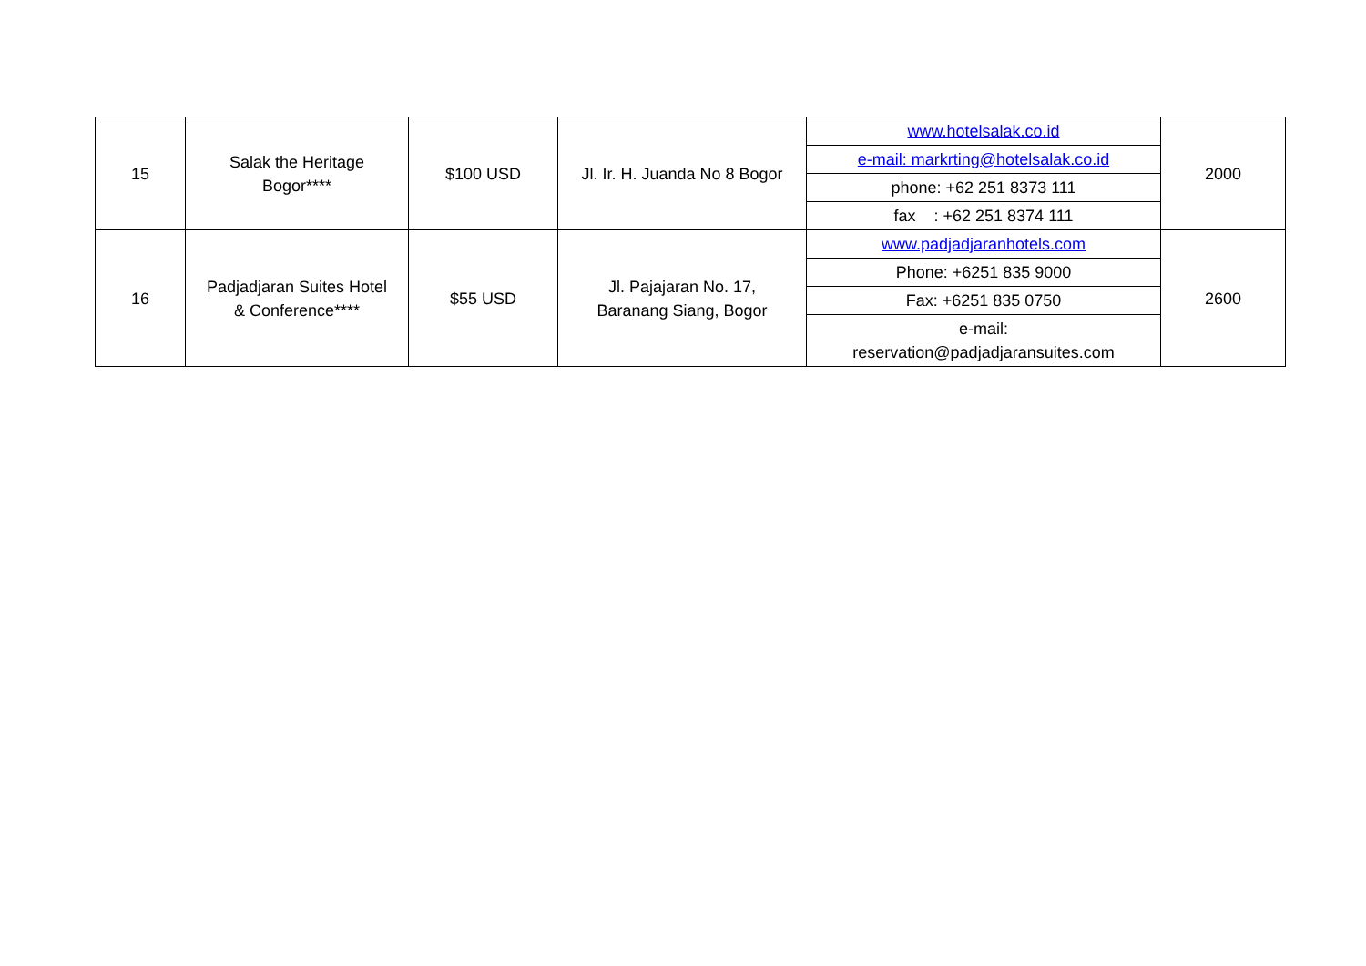| 15 | Salak the Heritage Bogor**** | $100 USD | Jl. Ir. H. Juanda No 8 Bogor | www.hotelsalak.co.id | 2000 |
| | | | | e-mail: markrting@hotelsalak.co.id | |
| | | | | phone: +62 251 8373 111 | |
| | | | | fax : +62 251 8374 111 | |
| 16 | Padjadjaran Suites Hotel & Conference**** | $55 USD | Jl. Pajajaran No. 17, Baranang Siang, Bogor | www.padjadjaranhotels.com | 2600 |
| | | | | Phone: +6251 835 9000 | |
| | | | | Fax: +6251 835 0750 | |
| | | | | e-mail: reservation@padjadjaransuites.com | |